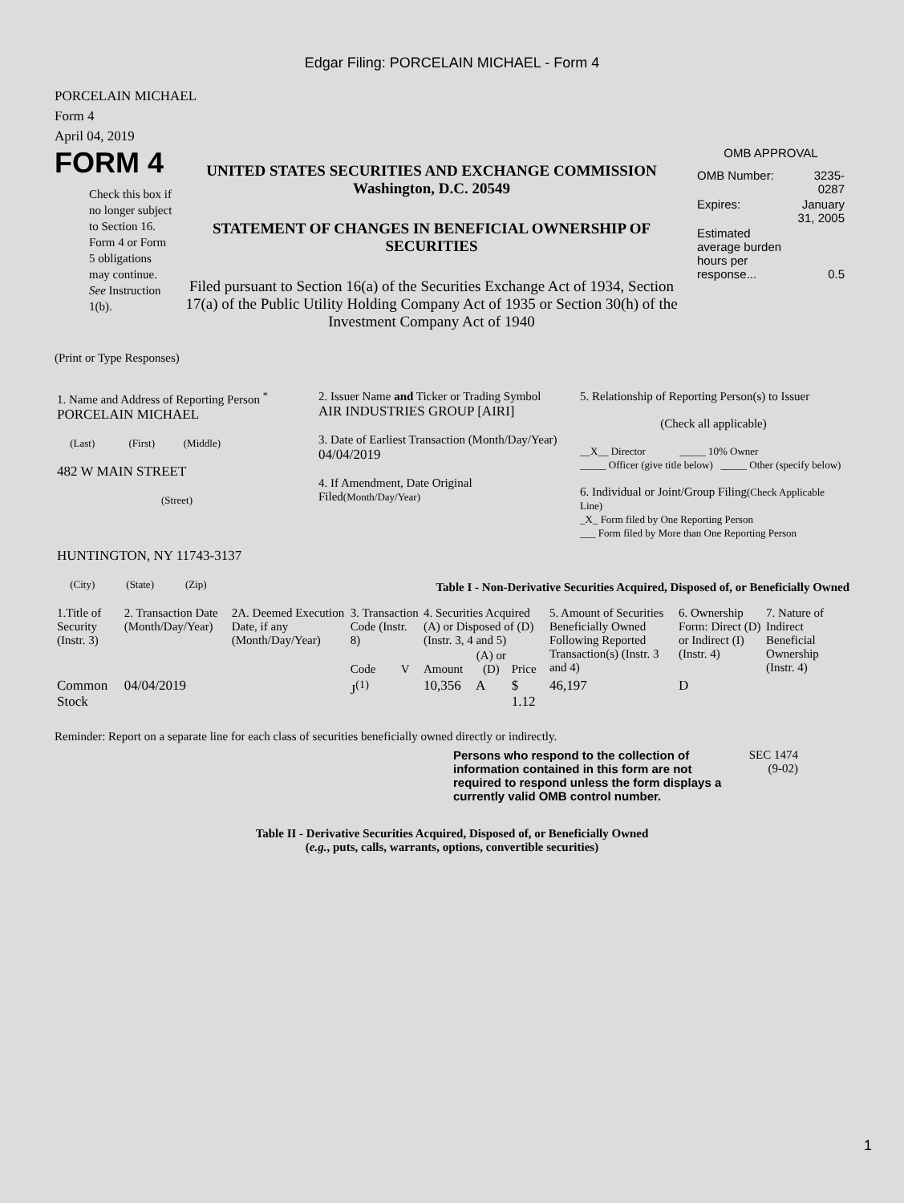Edgar Filing: PORCELAIN MICHAEL - Form 4
PORCELAIN MICHAEL
Form 4
April 04, 2019
FORM 4
Check this box if no longer subject to Section 16. Form 4 or Form 5 obligations may continue. See Instruction 1(b).
UNITED STATES SECURITIES AND EXCHANGE COMMISSION
Washington, D.C. 20549
STATEMENT OF CHANGES IN BENEFICIAL OWNERSHIP OF SECURITIES
Filed pursuant to Section 16(a) of the Securities Exchange Act of 1934, Section 17(a) of the Public Utility Holding Company Act of 1935 or Section 30(h) of the Investment Company Act of 1940
OMB APPROVAL
| OMB Number: | 3235-0287 |
| Expires: | January 31, 2005 |
| Estimated average burden hours per response... | 0.5 |
(Print or Type Responses)
| 1. Name and Address of Reporting Person <sup>*</sup> PORCELAIN MICHAEL (Last) (First) (Middle) 482 W MAIN STREET (Street) HUNTINGTON, NY 11743-3137 (City) (State) (Zip) | 2. Issuer Name and Ticker or Trading Symbol AIR INDUSTRIES GROUP [AIRI] 3. Date of Earliest Transaction (Month/Day/Year) 04/04/2019 4. If Amendment, Date Original Filed (Month/Day/Year) | 5. Relationship of Reporting Person(s) to Issuer (Check all applicable) __X__ Director _____ 10% Owner _____ Officer (give title below) _____ Other (specify below) 6. Individual or Joint/Group Filing (Check Applicable Line) _X_ Form filed by One Reporting Person ___ Form filed by More than One Reporting Person |
Table I - Non-Derivative Securities Acquired, Disposed of, or Beneficially Owned
| 1.Title of Security (Instr. 3) | 2. Transaction Date (Month/Day/Year) | 2A. Deemed Execution Date, if any (Month/Day/Year) | 3. Transaction Code (Instr. 8) | | 4. Securities Acquired (A) or Disposed of (D) (Instr. 3, 4 and 5) | | | 5. Amount of Securities Beneficially Owned Following Reported Transaction(s) (Instr. 3 and 4) | 6. Ownership Form: Direct (D) or Indirect (I) (Instr. 4) | 7. Nature of Indirect Beneficial Ownership (Instr. 4) |
| --- | --- | --- | --- | --- | --- | --- | --- | --- | --- | --- |
| | | | Code | V | Amount | (A) or (D) | Price | | | |
| Common Stock | 04/04/2019 | | J<sup>(1)</sup> | | 10,356 | A | $ 1.12 | 46,197 | D | |
Reminder: Report on a separate line for each class of securities beneficially owned directly or indirectly.
Persons who respond to the collection of information contained in this form are not required to respond unless the form displays a currently valid OMB control number.
SEC 1474 (9-02)
Table II - Derivative Securities Acquired, Disposed of, or Beneficially Owned
(e.g., puts, calls, warrants, options, convertible securities)
1